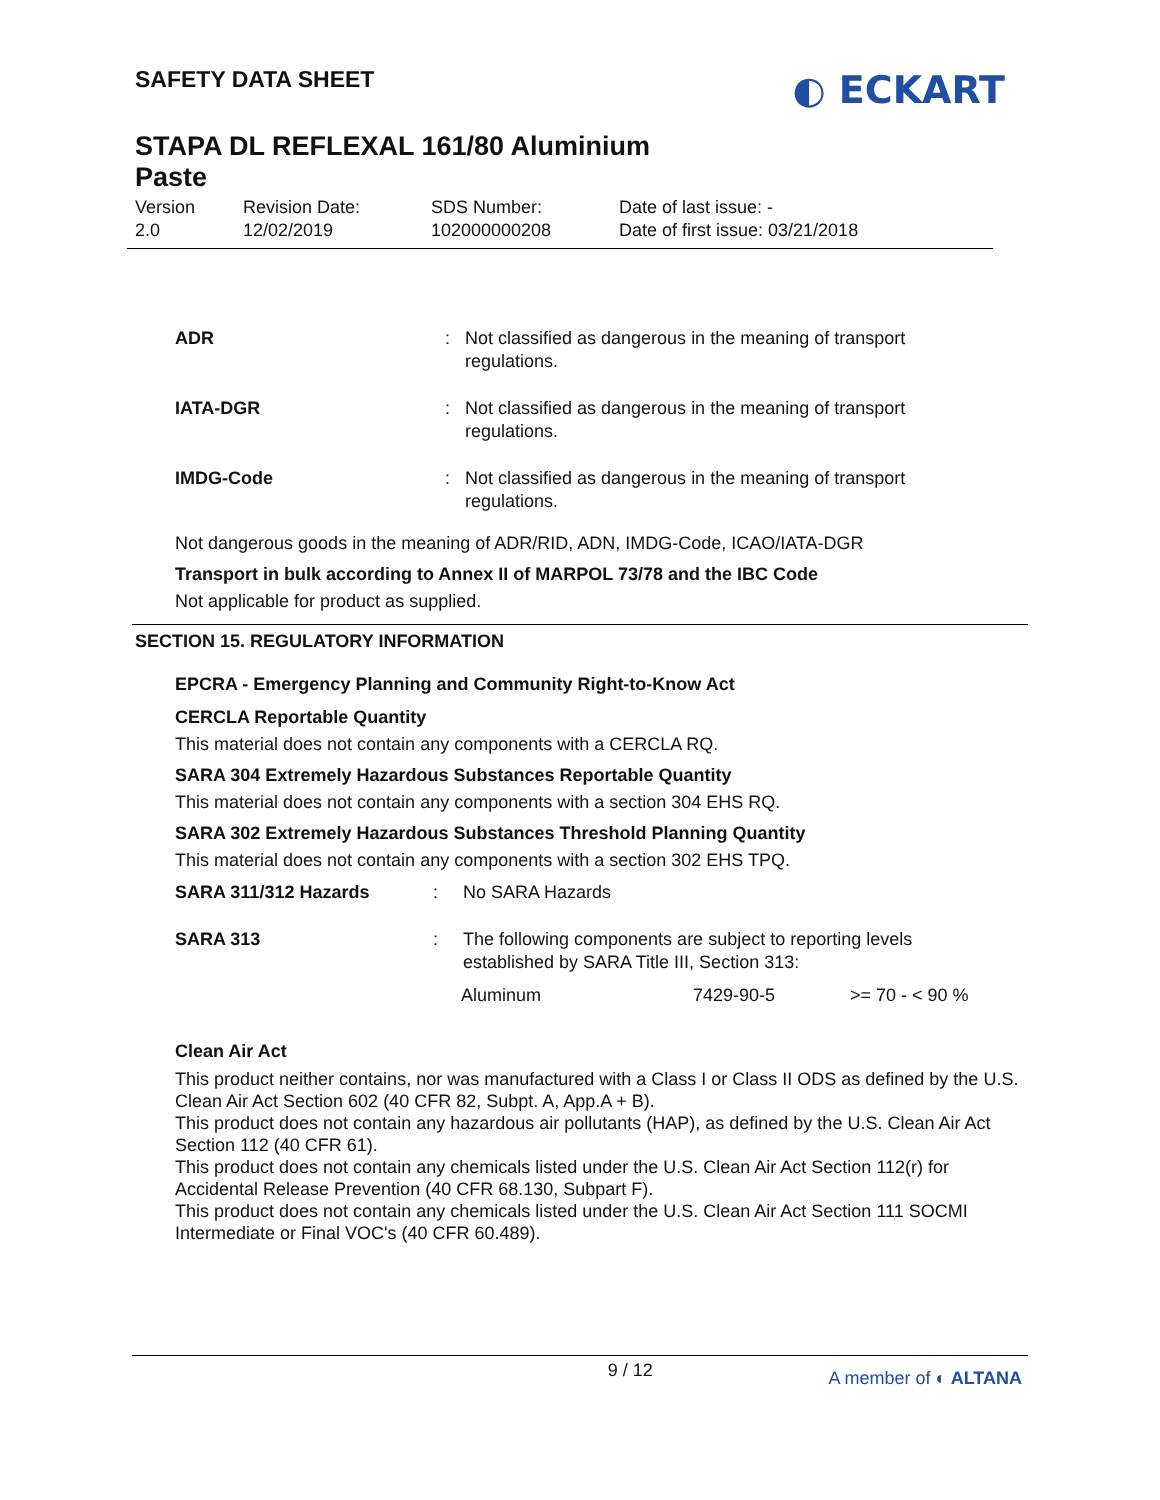SAFETY DATA SHEET
STAPA DL REFLEXAL 161/80 Aluminium
Paste
◐ ECKART
| Version 2.0 | Revision Date: 12/02/2019 | SDS Number: 102000000208 | Date of last issue: - Date of first issue: 03/21/2018 |
ADR : Not classified as dangerous in the meaning of transport regulations.
IATA-DGR : Not classified as dangerous in the meaning of transport regulations.
IMDG-Code : Not classified as dangerous in the meaning of transport regulations.
Not dangerous goods in the meaning of ADR/RID, ADN, IMDG-Code, ICAO/IATA-DGR
Transport in bulk according to Annex II of MARPOL 73/78 and the IBC Code
Not applicable for product as supplied.
SECTION 15. REGULATORY INFORMATION
EPCRA - Emergency Planning and Community Right-to-Know Act
CERCLA Reportable Quantity
This material does not contain any components with a CERCLA RQ.
SARA 304 Extremely Hazardous Substances Reportable Quantity
This material does not contain any components with a section 304 EHS RQ.
SARA 302 Extremely Hazardous Substances Threshold Planning Quantity
This material does not contain any components with a section 302 EHS TPQ.
SARA 311/312 Hazards : No SARA Hazards
SARA 313 : The following components are subject to reporting levels established by SARA Title III, Section 313:
| Aluminum | 7429-90-5 | >= 70 - < 90 % |
Clean Air Act
This product neither contains, nor was manufactured with a Class I or Class II ODS as defined by the U.S. Clean Air Act Section 602 (40 CFR 82, Subpt. A, App.A + B).
This product does not contain any hazardous air pollutants (HAP), as defined by the U.S. Clean Air Act Section 112 (40 CFR 61).
This product does not contain any chemicals listed under the U.S. Clean Air Act Section 112(r) for Accidental Release Prevention (40 CFR 68.130, Subpart F).
This product does not contain any chemicals listed under the U.S. Clean Air Act Section 111 SOCMI Intermediate or Final VOC's (40 CFR 60.489).
9 / 12 A member of ◐ ALTANA